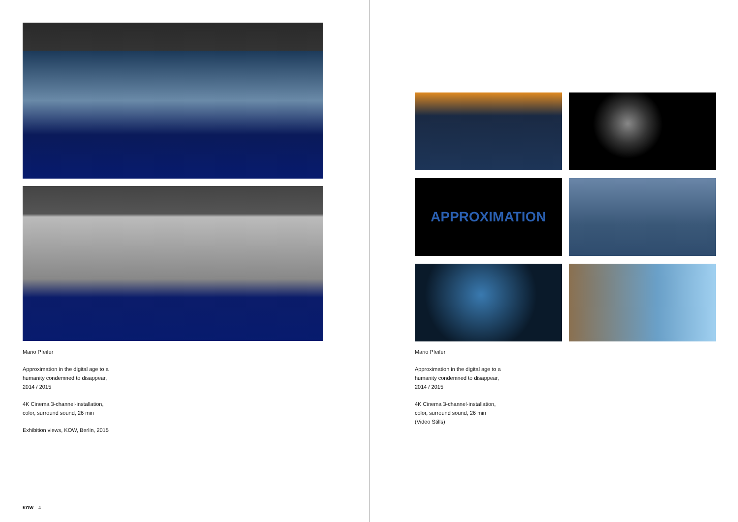Mario Pfeifer
Approximation in the digital age to a
humanity condemned to disappear,
2014 / 2015
4K Cinema 3-channel-installation,
color, surround sound, 26 min
Exhibition views, KOW, Berlin, 2015
KOW 4
APPROXIMATION
Mario Pfeifer
Approximation in the digital age to a
humanity condemned to disappear,
2014 / 2015
4K Cinema 3-channel-installation,
color, surround sound, 26 min
(Video Stills)